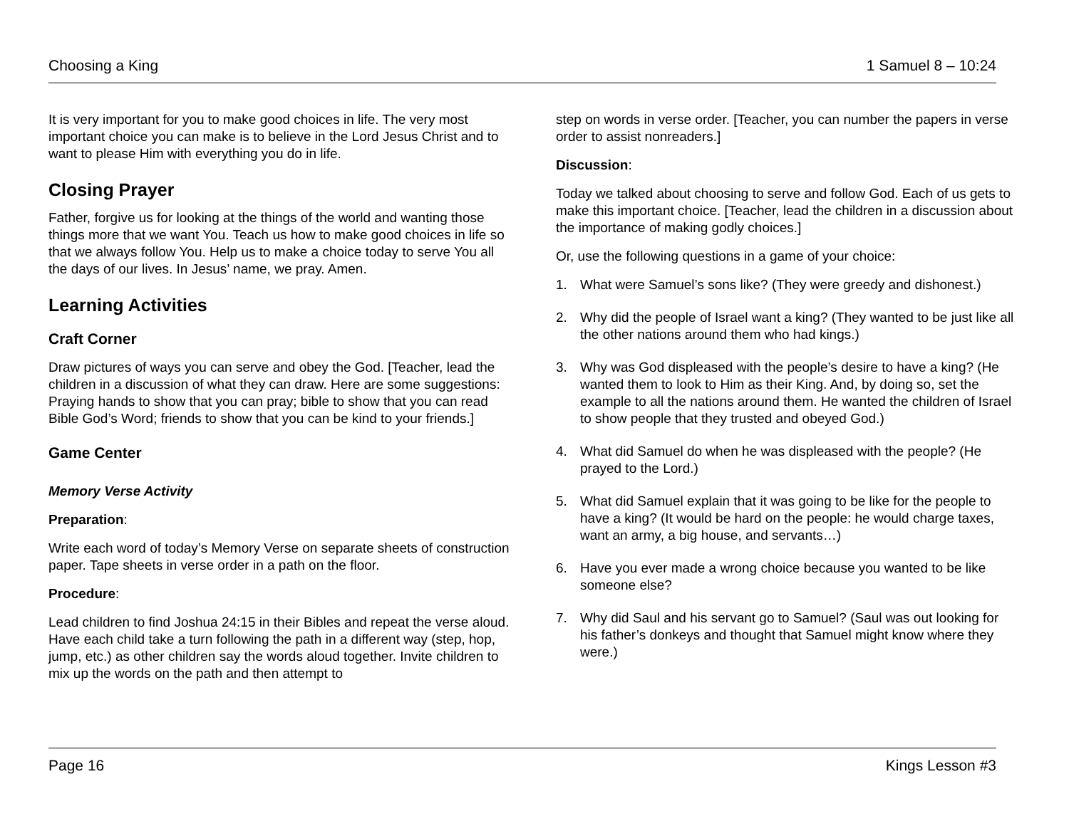Choosing a King 1 Samuel 8 – 10:24
It is very important for you to make good choices in life. The very most important choice you can make is to believe in the Lord Jesus Christ and to want to please Him with everything you do in life.
Closing Prayer
Father, forgive us for looking at the things of the world and wanting those things more that we want You. Teach us how to make good choices in life so that we always follow You. Help us to make a choice today to serve You all the days of our lives. In Jesus’ name, we pray. Amen.
Learning Activities
Craft Corner
Draw pictures of ways you can serve and obey the God. [Teacher, lead the children in a discussion of what they can draw. Here are some suggestions: Praying hands to show that you can pray; bible to show that you can read Bible God’s Word; friends to show that you can be kind to your friends.]
Game Center
Memory Verse Activity
Preparation:
Write each word of today’s Memory Verse on separate sheets of construction paper. Tape sheets in verse order in a path on the floor.
Procedure:
Lead children to find Joshua 24:15 in their Bibles and repeat the verse aloud. Have each child take a turn following the path in a different way (step, hop, jump, etc.) as other children say the words aloud together. Invite children to mix up the words on the path and then attempt to
step on words in verse order. [Teacher, you can number the papers in verse order to assist nonreaders.]
Discussion:
Today we talked about choosing to serve and follow God. Each of us gets to make this important choice. [Teacher, lead the children in a discussion about the importance of making godly choices.]
Or, use the following questions in a game of your choice:
1. What were Samuel’s sons like? (They were greedy and dishonest.)
2. Why did the people of Israel want a king? (They wanted to be just like all the other nations around them who had kings.)
3. Why was God displeased with the people’s desire to have a king? (He wanted them to look to Him as their King. And, by doing so, set the example to all the nations around them. He wanted the children of Israel to show people that they trusted and obeyed God.)
4. What did Samuel do when he was displeased with the people? (He prayed to the Lord.)
5. What did Samuel explain that it was going to be like for the people to have a king? (It would be hard on the people: he would charge taxes, want an army, a big house, and servants…)
6. Have you ever made a wrong choice because you wanted to be like someone else?
7. Why did Saul and his servant go to Samuel? (Saul was out looking for his father’s donkeys and thought that Samuel might know where they were.)
Page 16 Kings Lesson #3